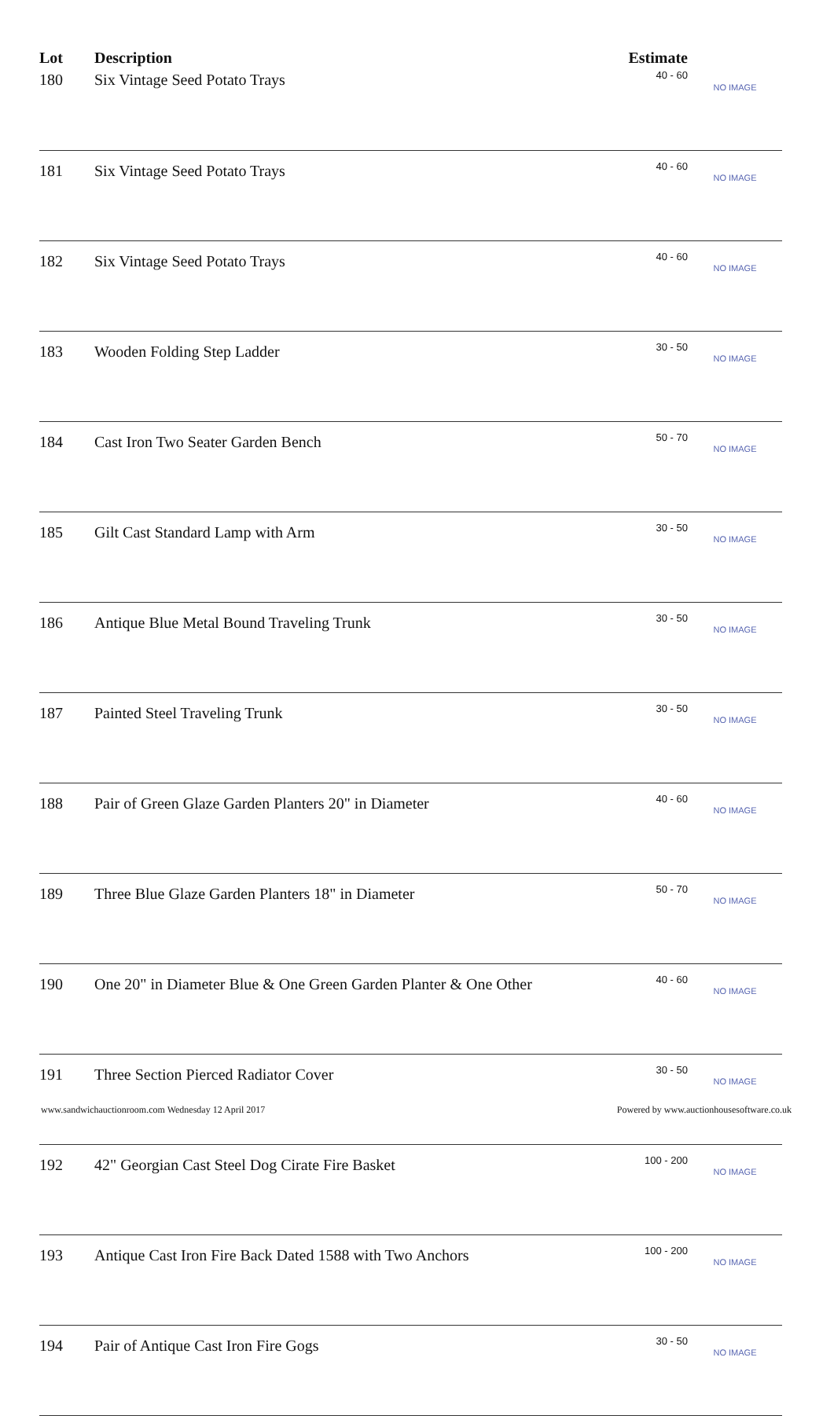| Lot | Description | Estimate | |
| --- | --- | --- | --- |
| 180 | Six Vintage Seed Potato Trays | 40 - 60 | NO IMAGE |
| 181 | Six Vintage Seed Potato Trays | 40 - 60 | NO IMAGE |
| 182 | Six Vintage Seed Potato Trays | 40 - 60 | NO IMAGE |
| 183 | Wooden Folding Step Ladder | 30 - 50 | NO IMAGE |
| 184 | Cast Iron Two Seater Garden Bench | 50 - 70 | NO IMAGE |
| 185 | Gilt Cast Standard Lamp with Arm | 30 - 50 | NO IMAGE |
| 186 | Antique Blue Metal Bound Traveling Trunk | 30 - 50 | NO IMAGE |
| 187 | Painted Steel Traveling Trunk | 30 - 50 | NO IMAGE |
| 188 | Pair of Green Glaze Garden Planters 20" in Diameter | 40 - 60 | NO IMAGE |
| 189 | Three Blue Glaze Garden Planters 18" in Diameter | 50 - 70 | NO IMAGE |
| 190 | One 20" in Diameter Blue & One Green Garden Planter & One Other | 40 - 60 | NO IMAGE |
| 191 | Three Section Pierced Radiator Cover | 30 - 50 | NO IMAGE |
| 192 | 42" Georgian Cast Steel Dog Cirate Fire Basket | 100 - 200 | NO IMAGE |
| 193 | Antique Cast Iron Fire Back Dated 1588 with Two Anchors | 100 - 200 | NO IMAGE |
| 194 | Pair of Antique Cast Iron Fire Gogs | 30 - 50 | NO IMAGE |
www.sandwichauctionroom.com Wednesday 12 April 2017 Powered by www.auctionhousesoftware.co.uk